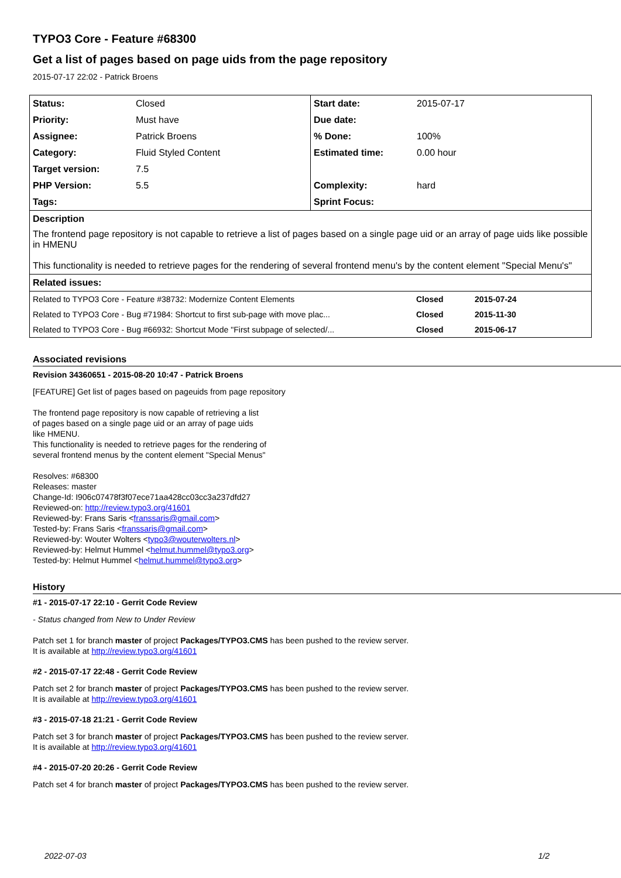TYPO3 Core - Feature #68300
Get a list of pages based on page uids from the page repository
2015-07-17 22:02 - Patrick Broens
| Status: | Closed | Start date: | 2015-07-17 |
| Priority: | Must have | Due date: | |
| Assignee: | Patrick Broens | % Done: | 100% |
| Category: | Fluid Styled Content | Estimated time: | 0.00 hour |
| Target version: | 7.5 | | |
| PHP Version: | 5.5 | Complexity: | hard |
| Tags: | | Sprint Focus: | |
| Description The frontend page repository is not capable to retrieve a list of pages based on a single page uid or an array of page uids like possible in HMENU This functionality is needed to retrieve pages for the rendering of several frontend menu's by the content element "Special Menu's" | | | |
| Related issues: | | | |
| Related to TYPO3 Core - Feature #38732: Modernize Content Elements | Closed | 2015-07-24 |
| Related to TYPO3 Core - Bug #71984: Shortcut to first sub-page with move plac... | Closed | 2015-11-30 |
| Related to TYPO3 Core - Bug #66932: Shortcut Mode "First subpage of selected/... | Closed | 2015-06-17 |
Associated revisions
Revision 34360651 - 2015-08-20 10:47 - Patrick Broens
[FEATURE] Get list of pages based on pageuids from page repository
The frontend page repository is now capable of retrieving a list
of pages based on a single page uid or an array of page uids
like HMENU.
This functionality is needed to retrieve pages for the rendering of
several frontend menus by the content element "Special Menus"
Resolves: #68300
Releases: master
Change-Id: I906c07478f3f07ece71aa428cc03cc3a237dfd27
Reviewed-on: http://review.typo3.org/41601
Reviewed-by: Frans Saris <franssaris@gmail.com>
Tested-by: Frans Saris <franssaris@gmail.com>
Reviewed-by: Wouter Wolters <typo3@wouterwolters.nl>
Reviewed-by: Helmut Hummel <helmut.hummel@typo3.org>
Tested-by: Helmut Hummel <helmut.hummel@typo3.org>
History
#1 - 2015-07-17 22:10 - Gerrit Code Review
- Status changed from New to Under Review
Patch set 1 for branch master of project Packages/TYPO3.CMS has been pushed to the review server.
It is available at http://review.typo3.org/41601
#2 - 2015-07-17 22:48 - Gerrit Code Review
Patch set 2 for branch master of project Packages/TYPO3.CMS has been pushed to the review server.
It is available at http://review.typo3.org/41601
#3 - 2015-07-18 21:21 - Gerrit Code Review
Patch set 3 for branch master of project Packages/TYPO3.CMS has been pushed to the review server.
It is available at http://review.typo3.org/41601
#4 - 2015-07-20 20:26 - Gerrit Code Review
Patch set 4 for branch master of project Packages/TYPO3.CMS has been pushed to the review server.
2022-07-03 1/2